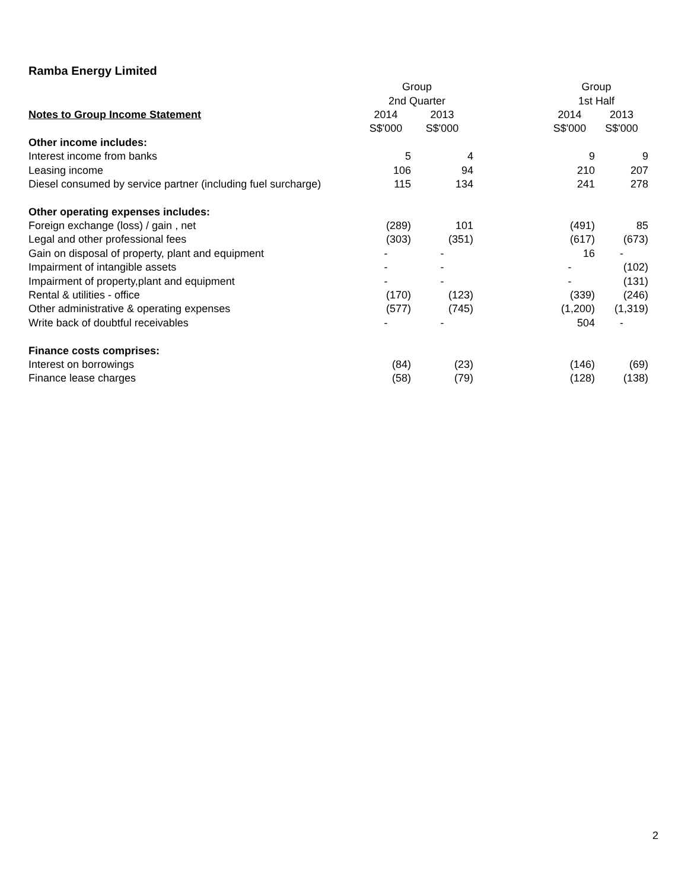Ramba Energy Limited
| | Group | | | Group | |
| | 2nd Quarter | | | 1st Half | |
| Notes to Group Income Statement | 2014 | 2013 | | 2014 | 2013 |
| | S$'000 | S$'000 | | S$'000 | S$'000 |
| Other income includes: | | | | | |
| Interest income from banks | 5 | 4 | | 9 | 9 |
| Leasing income | 106 | 94 | | 210 | 207 |
| Diesel consumed by service partner (including fuel surcharge) | 115 | 134 | | 241 | 278 |
| Other operating expenses includes: | | | | | |
| Foreign exchange (loss) / gain , net | (289) | 101 | | (491) | 85 |
| Legal and other professional fees | (303) | (351) | | (617) | (673) |
| Gain on disposal of property, plant and equipment | - | - | | 16 | - |
| Impairment of intangible assets | - | - | | - | (102) |
| Impairment of property,plant and equipment | - | - | | - | (131) |
| Rental & utilities - office | (170) | (123) | | (339) | (246) |
| Other administrative & operating expenses | (577) | (745) | | (1,200) | (1,319) |
| Write back of doubtful receivables | - | - | | 504 | - |
| Finance costs comprises: | | | | | |
| Interest on borrowings | (84) | (23) | | (146) | (69) |
| Finance lease charges | (58) | (79) | | (128) | (138) |
2